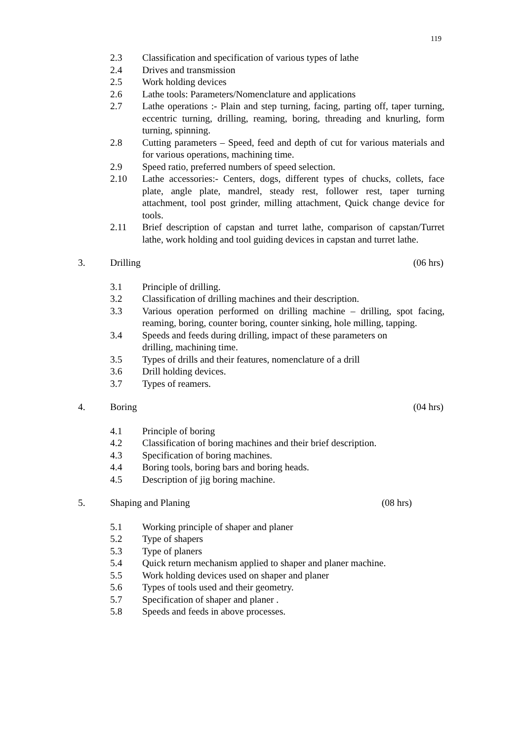119
2.3 Classification and specification of various types of lathe
2.4 Drives and transmission
2.5 Work holding devices
2.6 Lathe tools: Parameters/Nomenclature and applications
2.7 Lathe operations :- Plain and step turning, facing, parting off, taper turning, eccentric turning, drilling, reaming, boring, threading and knurling, form turning, spinning.
2.8 Cutting parameters – Speed, feed and depth of cut for various materials and for various operations, machining time.
2.9 Speed ratio, preferred numbers of speed selection.
2.10 Lathe accessories:- Centers, dogs, different types of chucks, collets, face plate, angle plate, mandrel, steady rest, follower rest, taper turning attachment, tool post grinder, milling attachment, Quick change device for tools.
2.11 Brief description of capstan and turret lathe, comparison of capstan/Turret lathe, work holding and tool guiding devices in capstan and turret lathe.
3. Drilling (06 hrs)
3.1 Principle of drilling.
3.2 Classification of drilling machines and their description.
3.3 Various operation performed on drilling machine – drilling, spot facing, reaming, boring, counter boring, counter sinking, hole milling, tapping.
3.4 Speeds and feeds during drilling, impact of these parameters on
drilling, machining time.
3.5 Types of drills and their features, nomenclature of a drill
3.6 Drill holding devices.
3.7 Types of reamers.
4. Boring (04 hrs)
4.1 Principle of boring
4.2 Classification of boring machines and their brief description.
4.3 Specification of boring machines.
4.4 Boring tools, boring bars and boring heads.
4.5 Description of jig boring machine.
5. Shaping and Planing (08 hrs)
5.1 Working principle of shaper and planer
5.2 Type of shapers
5.3 Type of planers
5.4 Quick return mechanism applied to shaper and planer machine.
5.5 Work holding devices used on shaper and planer
5.6 Types of tools used and their geometry.
5.7 Specification of shaper and planer .
5.8 Speeds and feeds in above processes.